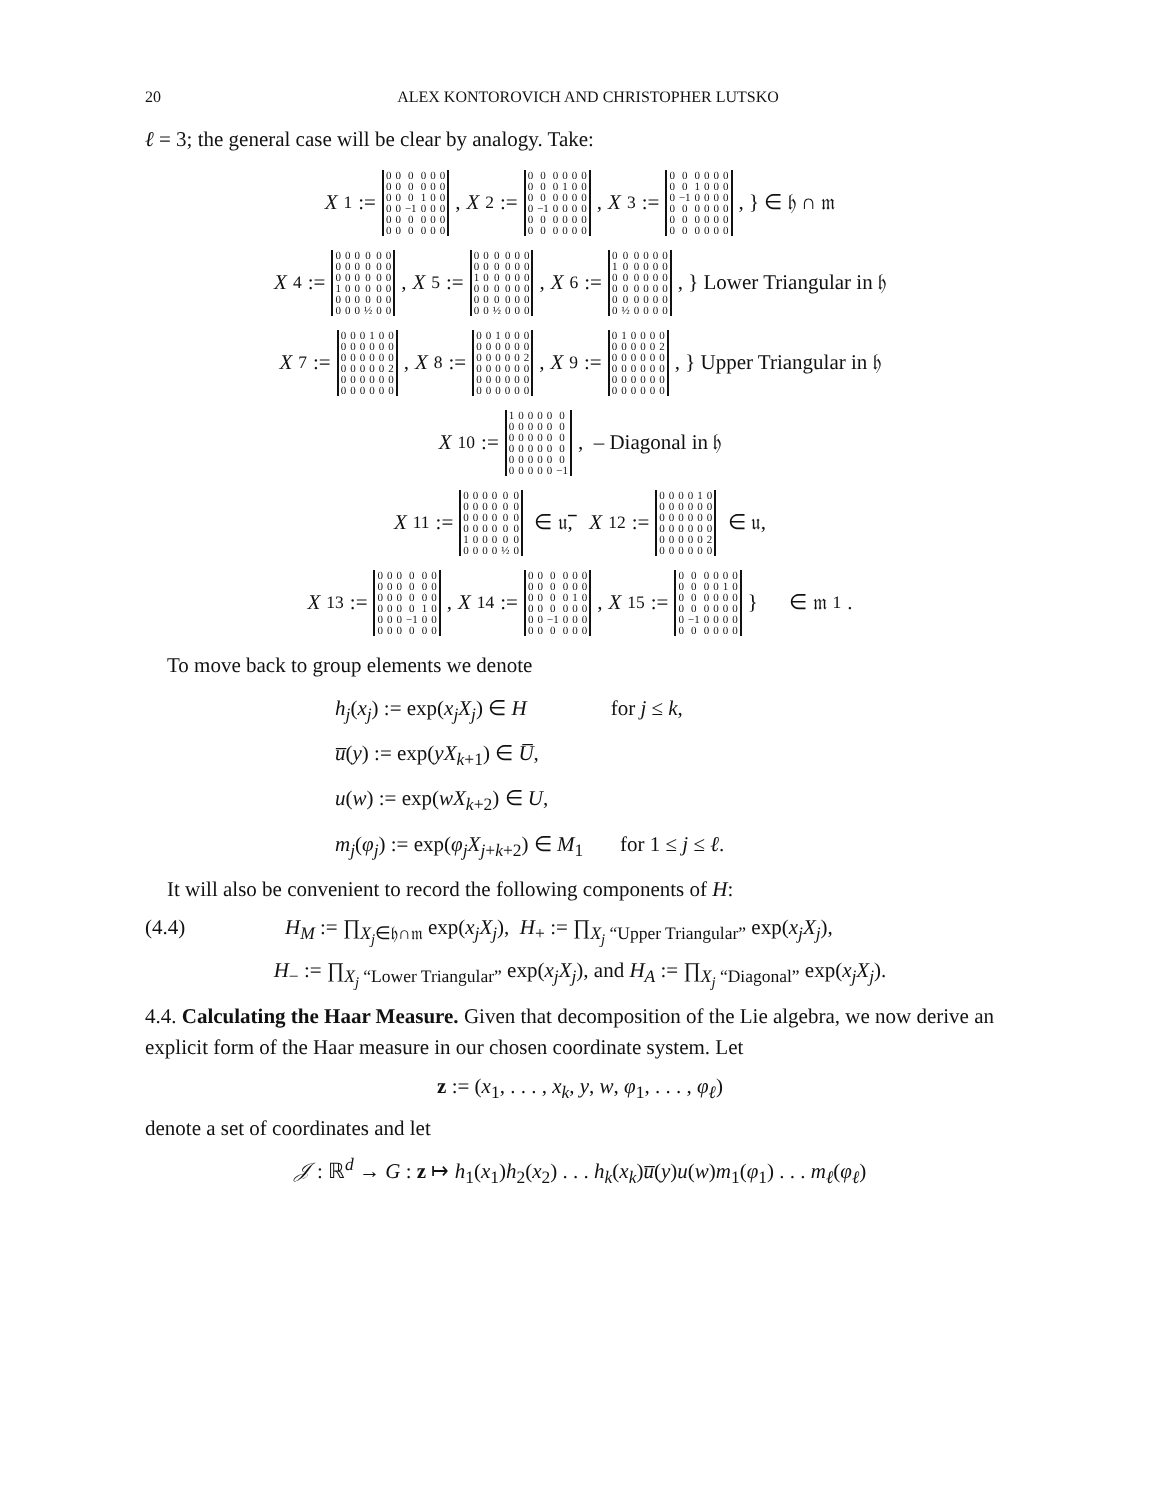20 ALEX KONTOROVICH AND CHRISTOPHER LUTSKO
ℓ = 3; the general case will be clear by analogy. Take:
X<sub>1</sub> :=
| 0 | 0 | 0 | 0 | 0 | 0 |
| 0 | 0 | 0 | 0 | 0 | 0 |
| 0 | 0 | 0 | 1 | 0 | 0 |
| 0 | 0 | −1 | 0 | 0 | 0 |
| 0 | 0 | 0 | 0 | 0 | 0 |
| 0 | 0 | 0 | 0 | 0 | 0 |
, X<sub>2</sub> :=
| 0 | 0 | 0 | 0 | 0 | 0 |
| 0 | 0 | 0 | 1 | 0 | 0 |
| 0 | 0 | 0 | 0 | 0 | 0 |
| 0 | −1 | 0 | 0 | 0 | 0 |
| 0 | 0 | 0 | 0 | 0 | 0 |
| 0 | 0 | 0 | 0 | 0 | 0 |
, X<sub>3</sub> :=
| 0 | 0 | 0 | 0 | 0 | 0 |
| 0 | 0 | 1 | 0 | 0 | 0 |
| 0 | −1 | 0 | 0 | 0 | 0 |
| 0 | 0 | 0 | 0 | 0 | 0 |
| 0 | 0 | 0 | 0 | 0 | 0 |
| 0 | 0 | 0 | 0 | 0 | 0 |
, } ∈ 𝔥 ∩ 𝔪
X<sub>4</sub> :=
| 0 | 0 | 0 | 0 | 0 | 0 |
| 0 | 0 | 0 | 0 | 0 | 0 |
| 0 | 0 | 0 | 0 | 0 | 0 |
| 1 | 0 | 0 | 0 | 0 | 0 |
| 0 | 0 | 0 | 0 | 0 | 0 |
| 0 | 0 | 0 | ½ | 0 | 0 |
, X<sub>5</sub> :=
| 0 | 0 | 0 | 0 | 0 | 0 |
| 0 | 0 | 0 | 0 | 0 | 0 |
| 1 | 0 | 0 | 0 | 0 | 0 |
| 0 | 0 | 0 | 0 | 0 | 0 |
| 0 | 0 | 0 | 0 | 0 | 0 |
| 0 | 0 | ½ | 0 | 0 | 0 |
, X<sub>6</sub> :=
| 0 | 0 | 0 | 0 | 0 | 0 |
| 1 | 0 | 0 | 0 | 0 | 0 |
| 0 | 0 | 0 | 0 | 0 | 0 |
| 0 | 0 | 0 | 0 | 0 | 0 |
| 0 | 0 | 0 | 0 | 0 | 0 |
| 0 | ½ | 0 | 0 | 0 | 0 |
, } Lower Triangular in 𝔥
X<sub>7</sub> :=
| 0 | 0 | 0 | 1 | 0 | 0 |
| 0 | 0 | 0 | 0 | 0 | 0 |
| 0 | 0 | 0 | 0 | 0 | 0 |
| 0 | 0 | 0 | 0 | 0 | 2 |
| 0 | 0 | 0 | 0 | 0 | 0 |
| 0 | 0 | 0 | 0 | 0 | 0 |
, X<sub>8</sub> :=
| 0 | 0 | 1 | 0 | 0 | 0 |
| 0 | 0 | 0 | 0 | 0 | 0 |
| 0 | 0 | 0 | 0 | 0 | 2 |
| 0 | 0 | 0 | 0 | 0 | 0 |
| 0 | 0 | 0 | 0 | 0 | 0 |
| 0 | 0 | 0 | 0 | 0 | 0 |
, X<sub>9</sub> :=
| 0 | 1 | 0 | 0 | 0 | 0 |
| 0 | 0 | 0 | 0 | 0 | 2 |
| 0 | 0 | 0 | 0 | 0 | 0 |
| 0 | 0 | 0 | 0 | 0 | 0 |
| 0 | 0 | 0 | 0 | 0 | 0 |
| 0 | 0 | 0 | 0 | 0 | 0 |
, } Upper Triangular in 𝔥
X<sub>10</sub> :=
| 1 | 0 | 0 | 0 | 0 | 0 |
| 0 | 0 | 0 | 0 | 0 | 0 |
| 0 | 0 | 0 | 0 | 0 | 0 |
| 0 | 0 | 0 | 0 | 0 | 0 |
| 0 | 0 | 0 | 0 | 0 | 0 |
| 0 | 0 | 0 | 0 | 0 | −1 |
, – Diagonal in 𝔥
X<sub>11</sub> :=
| 0 | 0 | 0 | 0 | 0 | 0 |
| 0 | 0 | 0 | 0 | 0 | 0 |
| 0 | 0 | 0 | 0 | 0 | 0 |
| 0 | 0 | 0 | 0 | 0 | 0 |
| 1 | 0 | 0 | 0 | 0 | 0 |
| 0 | 0 | 0 | 0 | ½ | 0 |
∈ 𝔲̅, X<sub>12</sub> :=
| 0 | 0 | 0 | 0 | 1 | 0 |
| 0 | 0 | 0 | 0 | 0 | 0 |
| 0 | 0 | 0 | 0 | 0 | 0 |
| 0 | 0 | 0 | 0 | 0 | 0 |
| 0 | 0 | 0 | 0 | 0 | 2 |
| 0 | 0 | 0 | 0 | 0 | 0 |
∈ 𝔲,
X<sub>13</sub> :=
| 0 | 0 | 0 | 0 | 0 | 0 |
| 0 | 0 | 0 | 0 | 0 | 0 |
| 0 | 0 | 0 | 0 | 0 | 0 |
| 0 | 0 | 0 | 0 | 1 | 0 |
| 0 | 0 | 0 | −1 | 0 | 0 |
| 0 | 0 | 0 | 0 | 0 | 0 |
, X<sub>14</sub> :=
| 0 | 0 | 0 | 0 | 0 | 0 |
| 0 | 0 | 0 | 0 | 0 | 0 |
| 0 | 0 | 0 | 0 | 1 | 0 |
| 0 | 0 | 0 | 0 | 0 | 0 |
| 0 | 0 | −1 | 0 | 0 | 0 |
| 0 | 0 | 0 | 0 | 0 | 0 |
, X<sub>15</sub> :=
| 0 | 0 | 0 | 0 | 0 | 0 |
| 0 | 0 | 0 | 0 | 1 | 0 |
| 0 | 0 | 0 | 0 | 0 | 0 |
| 0 | 0 | 0 | 0 | 0 | 0 |
| 0 | −1 | 0 | 0 | 0 | 0 |
| 0 | 0 | 0 | 0 | 0 | 0 |
} ∈ 𝔪<sub>1</sub>.
To move back to group elements we denote
h<sub>j</sub>(x<sub>j</sub>) := exp(x<sub>j</sub>X<sub>j</sub>) ∈ H for j ≤ k,
u̅(y) := exp(yX<sub>k+1</sub>) ∈ U̅,
u(w) := exp(wX<sub>k+2</sub>) ∈ U,
m<sub>j</sub>(φ<sub>j</sub>) := exp(φ<sub>j</sub>X<sub>j+k+2</sub>) ∈ M<sub>1</sub> for 1 ≤ j ≤ ℓ.
It will also be convenient to record the following components of H:
(4.4) H<sub>M</sub> := ∏<sub>X<sub>j</sub>∈𝔥∩𝔪</sub> exp(x<sub>j</sub>X<sub>j</sub>), H<sub>+</sub> := ∏<sub>X<sub>j</sub> “Upper Triangular”</sub> exp(x<sub>j</sub>X<sub>j</sub>),
H<sub>−</sub> := ∏<sub>X<sub>j</sub> “Lower Triangular”</sub> exp(x<sub>j</sub>X<sub>j</sub>), and H<sub>A</sub> := ∏<sub>X<sub>j</sub> “Diagonal”</sub> exp(x<sub>j</sub>X<sub>j</sub>).
4.4. Calculating the Haar Measure. Given that decomposition of the Lie algebra, we now derive an explicit form of the Haar measure in our chosen coordinate system. Let
z := (x<sub>1</sub>, . . . , x<sub>k</sub>, y, w, φ<sub>1</sub>, . . . , φ<sub>ℓ</sub>)
denote a set of coordinates and let
𝒥 : ℝ<sup>d</sup> → G : z ↦ h<sub>1</sub>(x<sub>1</sub>)h<sub>2</sub>(x<sub>2</sub>) . . . h<sub>k</sub>(x<sub>k</sub>)u̅(y)u(w)m<sub>1</sub>(φ<sub>1</sub>) . . . m<sub>ℓ</sub>(φ<sub>ℓ</sub>)